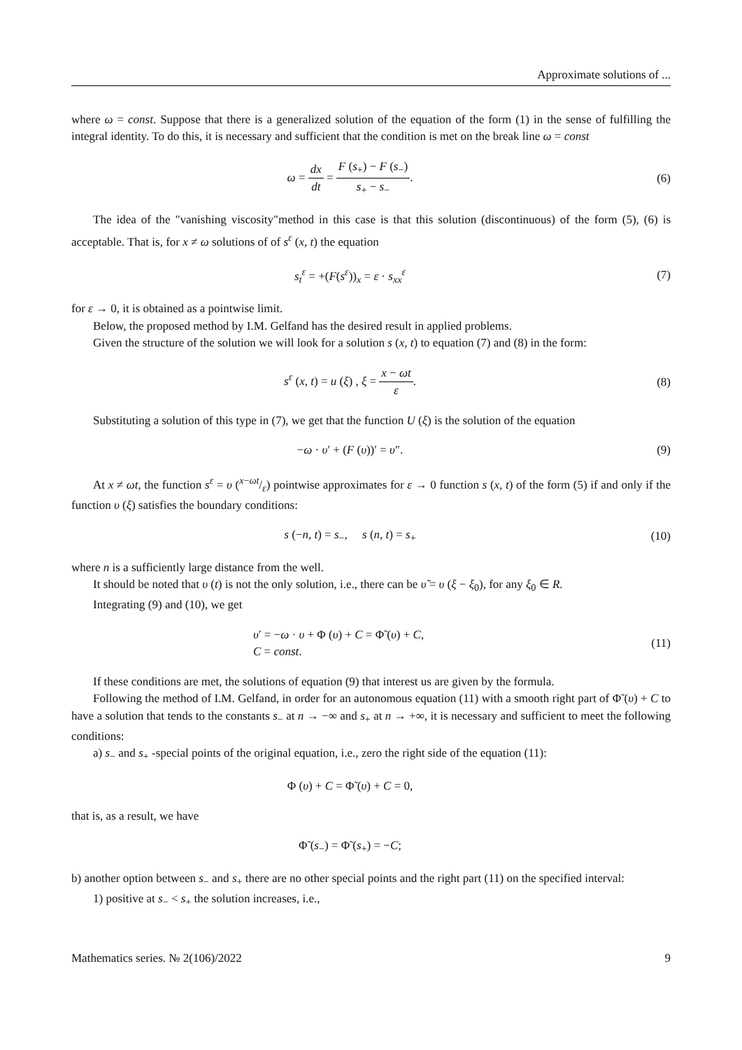Approximate solutions of ...
where ω = const. Suppose that there is a generalized solution of the equation of the form (1) in the sense of fulfilling the integral identity. To do this, it is necessary and sufficient that the condition is met on the break line ω = const
ω = dx dt = F (s<sub>+</sub>) − F (s<sub>−</sub>) s<sub>+</sub> − s<sub>−</sub>.
(6)
The idea of the "vanishing viscosity"method in this case is that this solution (discontinuous) of the form (5), (6) is acceptable. That is, for x ≠ ω solutions of of s<sup>ε</sup> (x, t) the equation
s<sub>t</sub><sup>ε</sup> = +(F(s<sup>ε</sup>))<sub>x</sub> = ε · s<sub>xx</sub><sup>ε</sup> (7)
for ε → 0, it is obtained as a pointwise limit.
Below, the proposed method by I.M. Gelfand has the desired result in applied problems.
Given the structure of the solution we will look for a solution s (x, t) to equation (7) and (8) in the form:
s<sup>ε</sup> (x, t) = u (ξ) , ξ = x − ωt ε.
(8)
Substituting a solution of this type in (7), we get that the function U (ξ) is the solution of the equation
−ω · υ′ + (F (υ))′ = υ″. (9)
At x ≠ ωt, the function s<sup>ε</sup> = υ (x−ωt/ε) pointwise approximates for ε → 0 function s (x, t) of the form (5) if and only if the function υ (ξ) satisfies the boundary conditions:
s (−n, t) = s<sub>−</sub>, s (n, t) = s<sub>+</sub>
(10)
where n is a sufficiently large distance from the well.
It should be noted that υ (t) is not the only solution, i.e., there can be υ̃ = υ (ξ − ξ<sub>0</sub>), for any ξ<sub>0</sub> ∈ R.
Integrating (9) and (10), we get
υ′ = −ω · υ + Φ (υ) + C = Φ̃ (υ) + C,
C = const.
(11)
If these conditions are met, the solutions of equation (9) that interest us are given by the formula.
Following the method of I.M. Gelfand, in order for an autonomous equation (11) with a smooth right part of Φ̃ (υ) + C to have a solution that tends to the constants s<sub>−</sub> at n → −∞ and s<sub>+</sub> at n → +∞, it is necessary and sufficient to meet the following conditions:
a) s<sub>−</sub> and s<sub>+</sub> -special points of the original equation, i.e., zero the right side of the equation (11):
Φ (υ) + C = Φ̃ (υ) + C = 0,
that is, as a result, we have
Φ̃ (s<sub>−</sub>) = Φ̃ (s<sub>+</sub>) = −C;
b) another option between s<sub>−</sub> and s<sub>+</sub> there are no other special points and the right part (11) on the specified interval:
1) positive at s<sub>−</sub> < s<sub>+</sub> the solution increases, i.e.,
Mathematics series. № 2(106)/2022 9